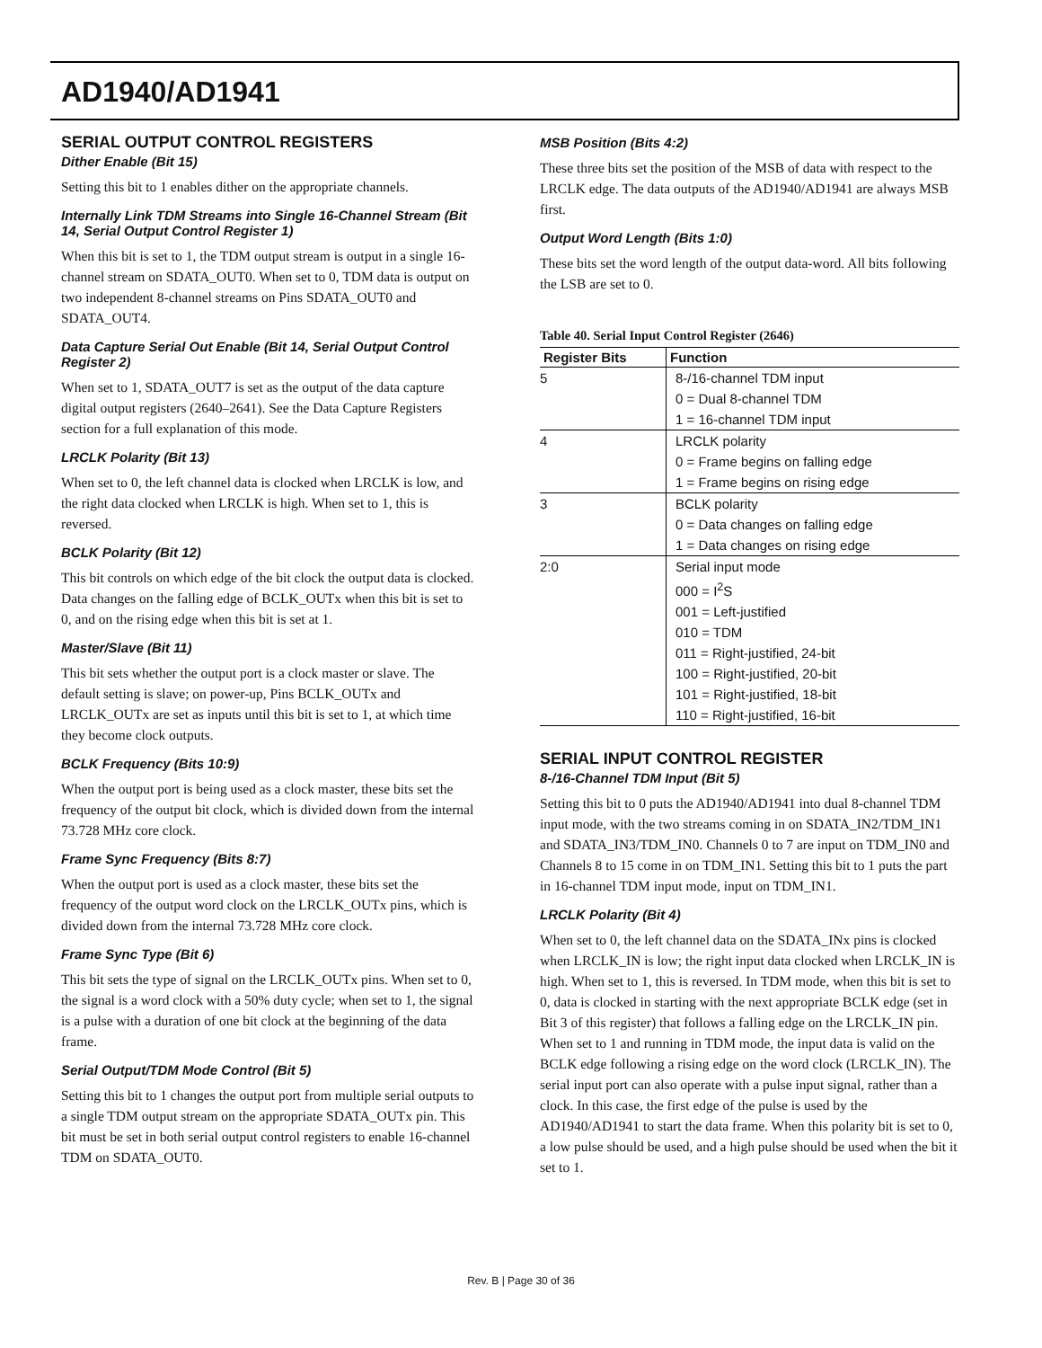AD1940/AD1941
SERIAL OUTPUT CONTROL REGISTERS
Dither Enable (Bit 15)
Setting this bit to 1 enables dither on the appropriate channels.
Internally Link TDM Streams into Single 16-Channel Stream (Bit 14, Serial Output Control Register 1)
When this bit is set to 1, the TDM output stream is output in a single 16-channel stream on SDATA_OUT0. When set to 0, TDM data is output on two independent 8-channel streams on Pins SDATA_OUT0 and SDATA_OUT4.
Data Capture Serial Out Enable (Bit 14, Serial Output Control Register 2)
When set to 1, SDATA_OUT7 is set as the output of the data capture digital output registers (2640–2641). See the Data Capture Registers section for a full explanation of this mode.
LRCLK Polarity (Bit 13)
When set to 0, the left channel data is clocked when LRCLK is low, and the right data clocked when LRCLK is high. When set to 1, this is reversed.
BCLK Polarity (Bit 12)
This bit controls on which edge of the bit clock the output data is clocked. Data changes on the falling edge of BCLK_OUTx when this bit is set to 0, and on the rising edge when this bit is set at 1.
Master/Slave (Bit 11)
This bit sets whether the output port is a clock master or slave. The default setting is slave; on power-up, Pins BCLK_OUTx and LRCLK_OUTx are set as inputs until this bit is set to 1, at which time they become clock outputs.
BCLK Frequency (Bits 10:9)
When the output port is being used as a clock master, these bits set the frequency of the output bit clock, which is divided down from the internal 73.728 MHz core clock.
Frame Sync Frequency (Bits 8:7)
When the output port is used as a clock master, these bits set the frequency of the output word clock on the LRCLK_OUTx pins, which is divided down from the internal 73.728 MHz core clock.
Frame Sync Type (Bit 6)
This bit sets the type of signal on the LRCLK_OUTx pins. When set to 0, the signal is a word clock with a 50% duty cycle; when set to 1, the signal is a pulse with a duration of one bit clock at the beginning of the data frame.
Serial Output/TDM Mode Control (Bit 5)
Setting this bit to 1 changes the output port from multiple serial outputs to a single TDM output stream on the appropriate SDATA_OUTx pin. This bit must be set in both serial output control registers to enable 16-channel TDM on SDATA_OUT0.
MSB Position (Bits 4:2)
These three bits set the position of the MSB of data with respect to the LRCLK edge. The data outputs of the AD1940/AD1941 are always MSB first.
Output Word Length (Bits 1:0)
These bits set the word length of the output data-word. All bits following the LSB are set to 0.
Table 40. Serial Input Control Register (2646)
| Register Bits | Function |
| --- | --- |
| 5 | 8-/16-channel TDM input |
| | 0 = Dual 8-channel TDM |
| | 1 = 16-channel TDM input |
| 4 | LRCLK polarity |
| | 0 = Frame begins on falling edge |
| | 1 = Frame begins on rising edge |
| 3 | BCLK polarity |
| | 0 = Data changes on falling edge |
| | 1 = Data changes on rising edge |
| 2:0 | Serial input mode |
| | 000 = I<sup>2</sup>S |
| | 001 = Left-justified |
| | 010 = TDM |
| | 011 = Right-justified, 24-bit |
| | 100 = Right-justified, 20-bit |
| | 101 = Right-justified, 18-bit |
| | 110 = Right-justified, 16-bit |
SERIAL INPUT CONTROL REGISTER
8-/16-Channel TDM Input (Bit 5)
Setting this bit to 0 puts the AD1940/AD1941 into dual 8-channel TDM input mode, with the two streams coming in on SDATA_IN2/TDM_IN1 and SDATA_IN3/TDM_IN0. Channels 0 to 7 are input on TDM_IN0 and Channels 8 to 15 come in on TDM_IN1. Setting this bit to 1 puts the part in 16-channel TDM input mode, input on TDM_IN1.
LRCLK Polarity (Bit 4)
When set to 0, the left channel data on the SDATA_INx pins is clocked when LRCLK_IN is low; the right input data clocked when LRCLK_IN is high. When set to 1, this is reversed. In TDM mode, when this bit is set to 0, data is clocked in starting with the next appropriate BCLK edge (set in Bit 3 of this register) that follows a falling edge on the LRCLK_IN pin. When set to 1 and running in TDM mode, the input data is valid on the BCLK edge following a rising edge on the word clock (LRCLK_IN). The serial input port can also operate with a pulse input signal, rather than a clock. In this case, the first edge of the pulse is used by the AD1940/AD1941 to start the data frame. When this polarity bit is set to 0, a low pulse should be used, and a high pulse should be used when the bit it set to 1.
Rev. B | Page 30 of 36